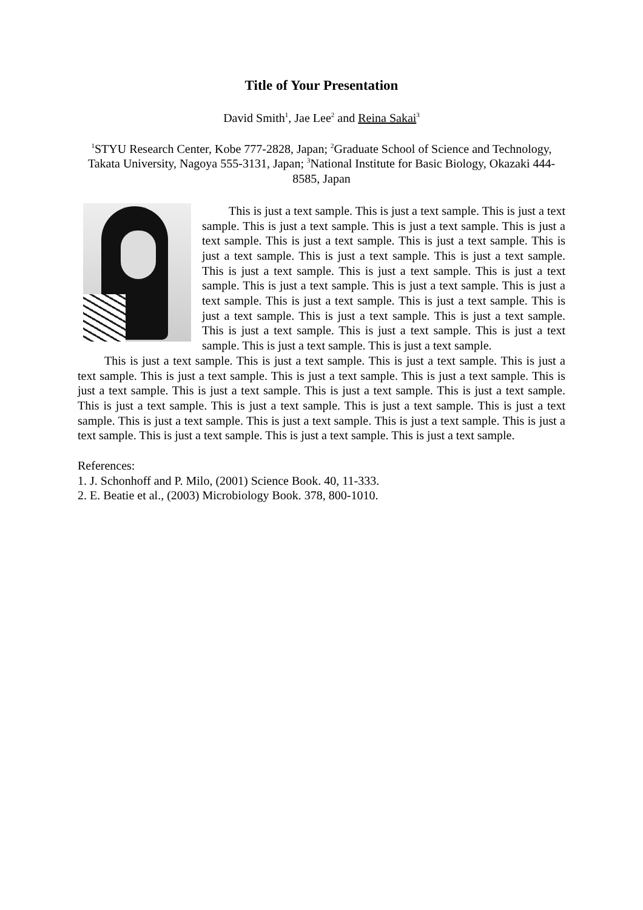Title of Your Presentation
David Smith<sup>1</sup>, Jae Lee<sup>2</sup> and Reina Sakai<sup>3</sup>
<sup>1</sup> STYU Research Center, Kobe 777-2828, Japan; <sup>2</sup>Graduate School of Science and Technology, Takata University, Nagoya 555-3131, Japan; <sup>3</sup>National Institute for Basic Biology, Okazaki 444-8585, Japan
This is just a text sample. This is just a text sample. This is just a text sample. This is just a text sample. This is just a text sample. This is just a text sample. This is just a text sample. This is just a text sample. This is just a text sample. This is just a text sample. This is just a text sample. This is just a text sample. This is just a text sample. This is just a text sample. This is just a text sample. This is just a text sample. This is just a text sample. This is just a text sample. This is just a text sample. This is just a text sample. This is just a text sample. This is just a text sample. This is just a text sample. This is just a text sample. This is just a text sample. This is just a text sample. This is just a text sample.
This is just a text sample. This is just a text sample. This is just a text sample. This is just a text sample. This is just a text sample. This is just a text sample. This is just a text sample. This is just a text sample. This is just a text sample. This is just a text sample. This is just a text sample. This is just a text sample. This is just a text sample. This is just a text sample. This is just a text sample. This is just a text sample. This is just a text sample. This is just a text sample. This is just a text sample. This is just a text sample. This is just a text sample. This is just a text sample.
References:
1. J. Schonhoff and P. Milo, (2001) Science Book. 40, 11-333.
2. E. Beatie et al., (2003) Microbiology Book. 378, 800-1010.